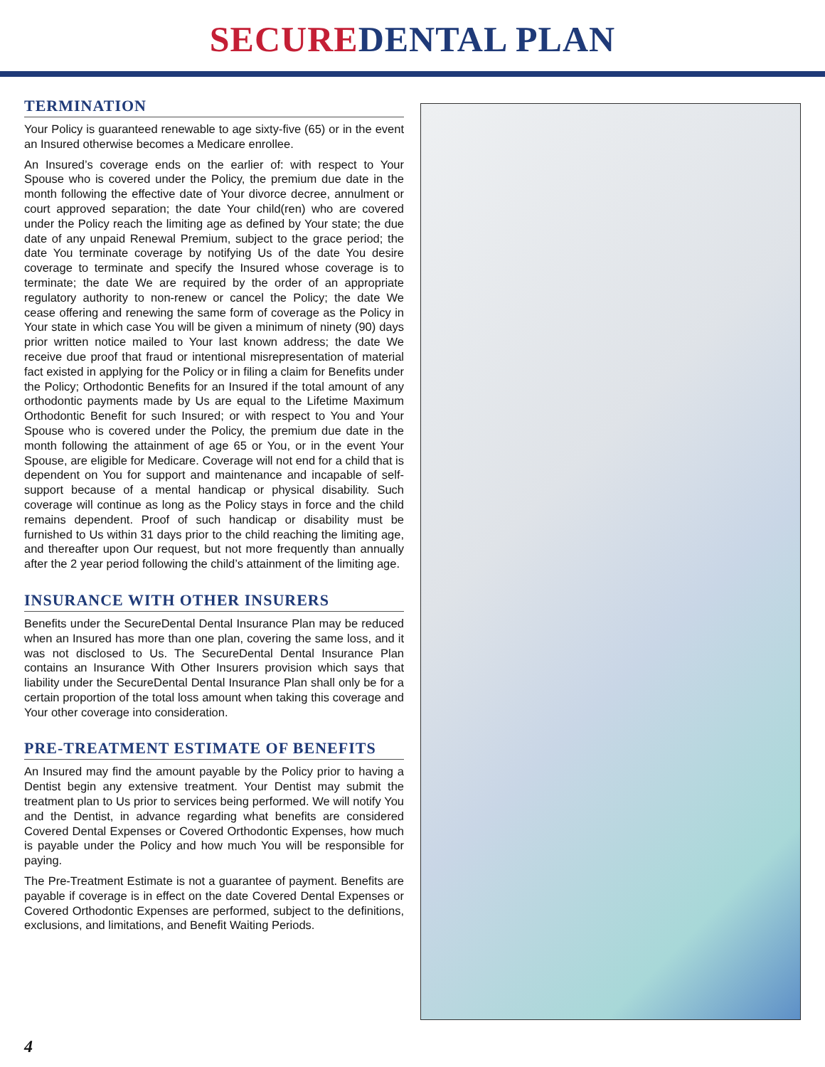SECURE DENTAL PLAN
TERMINATION
Your Policy is guaranteed renewable to age sixty-five (65) or in the event an Insured otherwise becomes a Medicare enrollee.
An Insured’s coverage ends on the earlier of: with respect to Your Spouse who is covered under the Policy, the premium due date in the month following the effective date of Your divorce decree, annulment or court approved separation; the date Your child(ren) who are covered under the Policy reach the limiting age as defined by Your state; the due date of any unpaid Renewal Premium, subject to the grace period; the date You terminate coverage by notifying Us of the date You desire coverage to terminate and specify the Insured whose coverage is to terminate; the date We are required by the order of an appropriate regulatory authority to non-renew or cancel the Policy; the date We cease offering and renewing the same form of coverage as the Policy in Your state in which case You will be given a minimum of ninety (90) days prior written notice mailed to Your last known address; the date We receive due proof that fraud or intentional misrepresentation of material fact existed in applying for the Policy or in filing a claim for Benefits under the Policy; Orthodontic Benefits for an Insured if the total amount of any orthodontic payments made by Us are equal to the Lifetime Maximum Orthodontic Benefit for such Insured; or with respect to You and Your Spouse who is covered under the Policy, the premium due date in the month following the attainment of age 65 or You, or in the event Your Spouse, are eligible for Medicare. Coverage will not end for a child that is dependent on You for support and maintenance and incapable of self-support because of a mental handicap or physical disability. Such coverage will continue as long as the Policy stays in force and the child remains dependent. Proof of such handicap or disability must be furnished to Us within 31 days prior to the child reaching the limiting age, and thereafter upon Our request, but not more frequently than annually after the 2 year period following the child’s attainment of the limiting age.
INSURANCE WITH OTHER INSURERS
Benefits under the SecureDental Dental Insurance Plan may be reduced when an Insured has more than one plan, covering the same loss, and it was not disclosed to Us. The SecureDental Dental Insurance Plan contains an Insurance With Other Insurers provision which says that liability under the SecureDental Dental Insurance Plan shall only be for a certain proportion of the total loss amount when taking this coverage and Your other coverage into consideration.
PRE-TREATMENT ESTIMATE OF BENEFITS
An Insured may find the amount payable by the Policy prior to having a Dentist begin any extensive treatment. Your Dentist may submit the treatment plan to Us prior to services being performed. We will notify You and the Dentist, in advance regarding what benefits are considered Covered Dental Expenses or Covered Orthodontic Expenses, how much is payable under the Policy and how much You will be responsible for paying.
The Pre-Treatment Estimate is not a guarantee of payment. Benefits are payable if coverage is in effect on the date Covered Dental Expenses or Covered Orthodontic Expenses are performed, subject to the definitions, exclusions, and limitations, and Benefit Waiting Periods.
4